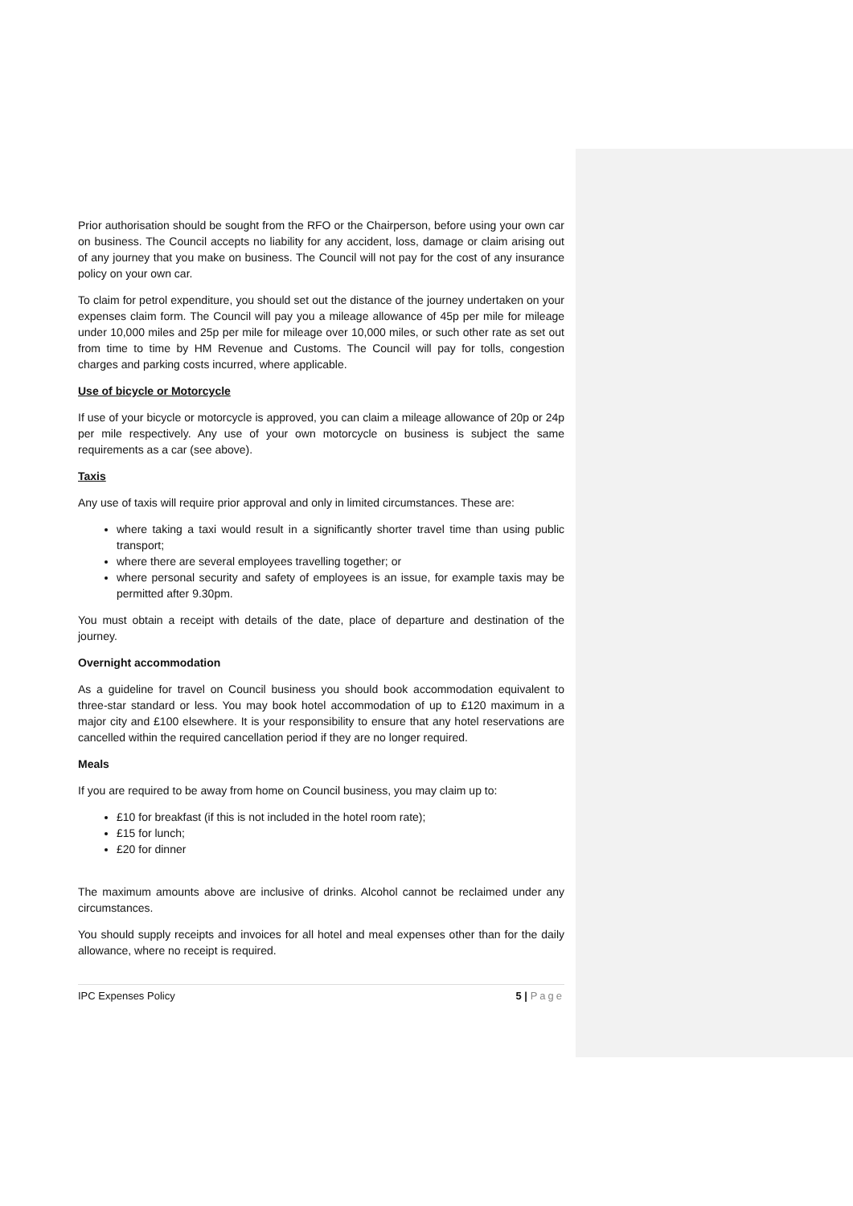Prior authorisation should be sought from the RFO or the Chairperson, before using your own car on business. The Council accepts no liability for any accident, loss, damage or claim arising out of any journey that you make on business. The Council will not pay for the cost of any insurance policy on your own car.
To claim for petrol expenditure, you should set out the distance of the journey undertaken on your expenses claim form. The Council will pay you a mileage allowance of 45p per mile for mileage under 10,000 miles and 25p per mile for mileage over 10,000 miles, or such other rate as set out from time to time by HM Revenue and Customs. The Council will pay for tolls, congestion charges and parking costs incurred, where applicable.
Use of bicycle or Motorcycle
If use of your bicycle or motorcycle is approved, you can claim a mileage allowance of 20p or 24p per mile respectively. Any use of your own motorcycle on business is subject the same requirements as a car (see above).
Taxis
Any use of taxis will require prior approval and only in limited circumstances. These are:
where taking a taxi would result in a significantly shorter travel time than using public transport;
where there are several employees travelling together; or
where personal security and safety of employees is an issue, for example taxis may be permitted after 9.30pm.
You must obtain a receipt with details of the date, place of departure and destination of the journey.
Overnight accommodation
As a guideline for travel on Council business you should book accommodation equivalent to three-star standard or less. You may book hotel accommodation of up to £120 maximum in a major city and £100 elsewhere. It is your responsibility to ensure that any hotel reservations are cancelled within the required cancellation period if they are no longer required.
Meals
If you are required to be away from home on Council business, you may claim up to:
£10 for breakfast (if this is not included in the hotel room rate);
£15 for lunch;
£20 for dinner
The maximum amounts above are inclusive of drinks. Alcohol cannot be reclaimed under any circumstances.
You should supply receipts and invoices for all hotel and meal expenses other than for the daily allowance, where no receipt is required.
IPC Expenses Policy 5 | Page